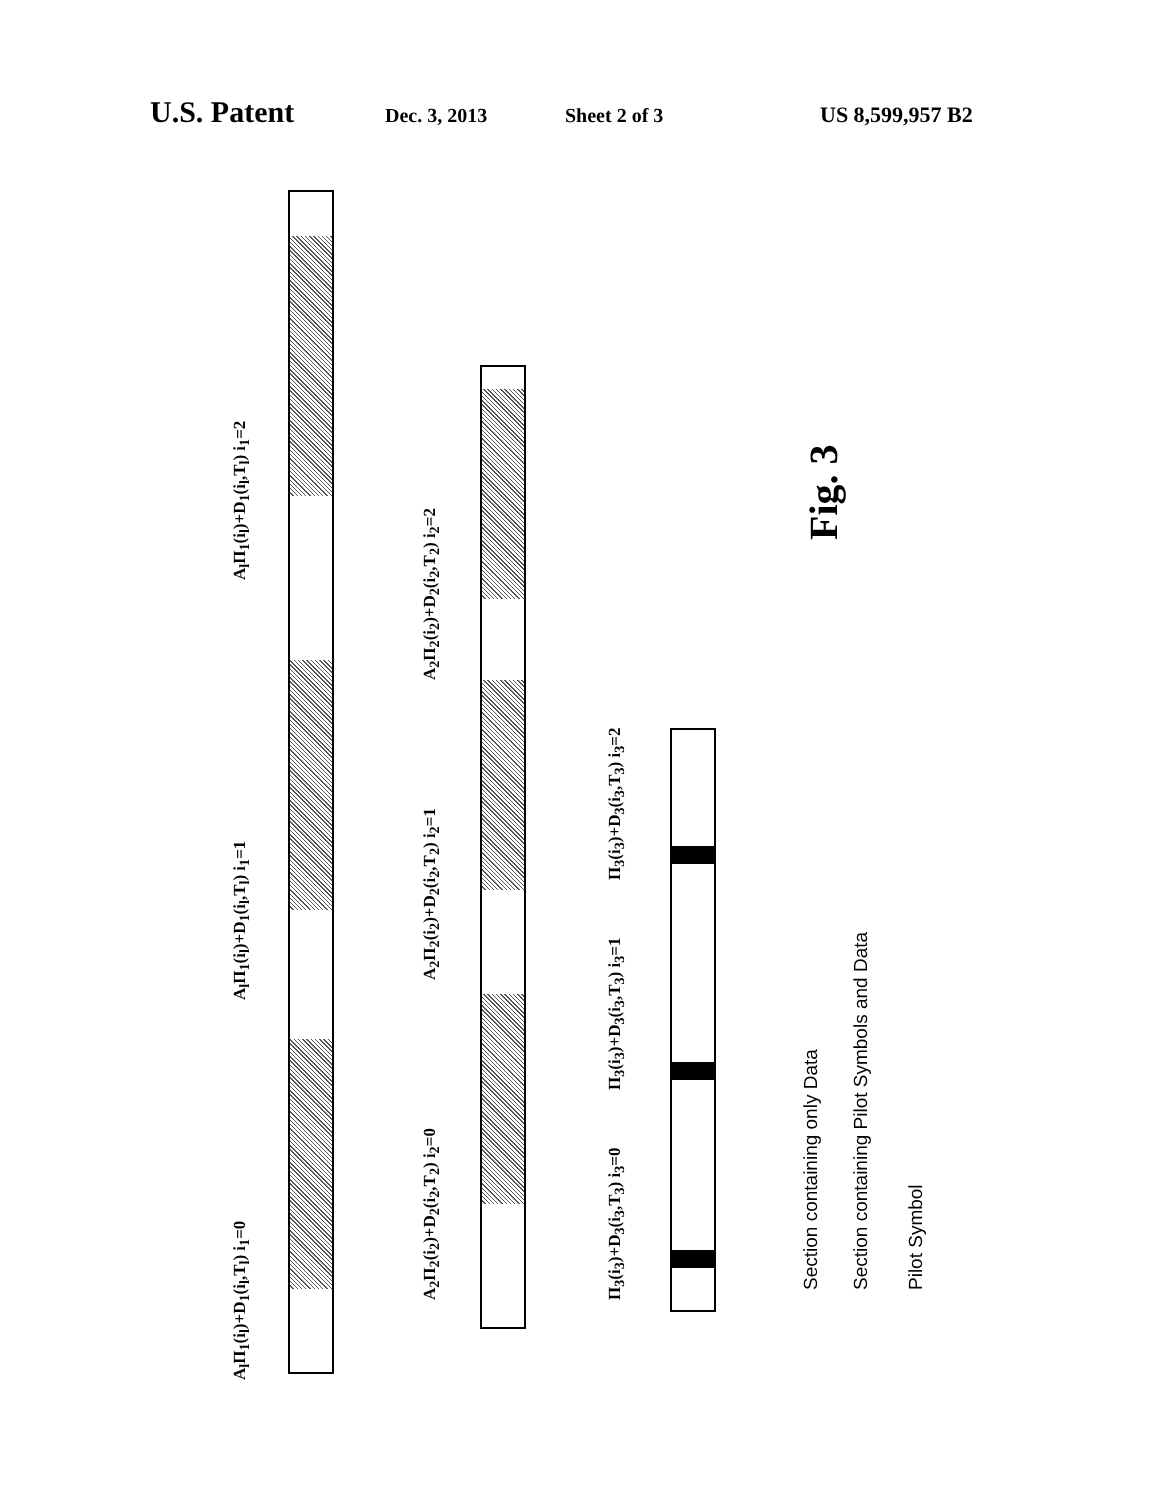U.S. Patent Dec. 3, 2013 Sheet 2 of 3 US 8,599,957 B2
A<sub>l</sub>Π<sub>1</sub>(i<sub>l</sub>)+D<sub>1</sub>(i<sub>l</sub>,T<sub>l</sub>) i<sub>1</sub>=0
A<sub>l</sub>Π<sub>1</sub>(i<sub>l</sub>)+D<sub>1</sub>(i<sub>l</sub>,T<sub>l</sub>) i<sub>1</sub>=1
A<sub>l</sub>Π<sub>1</sub>(i<sub>l</sub>)+D<sub>1</sub>(i<sub>l</sub>,T<sub>l</sub>) i<sub>1</sub>=2
A<sub>2</sub>Π<sub>2</sub>(i<sub>2</sub>)+D<sub>2</sub>(i<sub>2</sub>,T<sub>2</sub>) i<sub>2</sub>=0
A<sub>2</sub>Π<sub>2</sub>(i<sub>2</sub>)+D<sub>2</sub>(i<sub>2</sub>,T<sub>2</sub>) i<sub>2</sub>=1
A<sub>2</sub>Π<sub>2</sub>(i<sub>2</sub>)+D<sub>2</sub>(i<sub>2</sub>,T<sub>2</sub>) i<sub>2</sub>=2
Π<sub>3</sub>(i<sub>3</sub>)+D<sub>3</sub>(i<sub>3</sub>,T<sub>3</sub>) i<sub>3</sub>=0
Π<sub>3</sub>(i<sub>3</sub>)+D<sub>3</sub>(i<sub>3</sub>,T<sub>3</sub>) i<sub>3</sub>=1
Π<sub>3</sub>(i<sub>3</sub>)+D<sub>3</sub>(i<sub>3</sub>,T<sub>3</sub>) i<sub>3</sub>=2
Section containing only Data Section containing Pilot Symbols and Data Pilot Symbol
Fig. 3